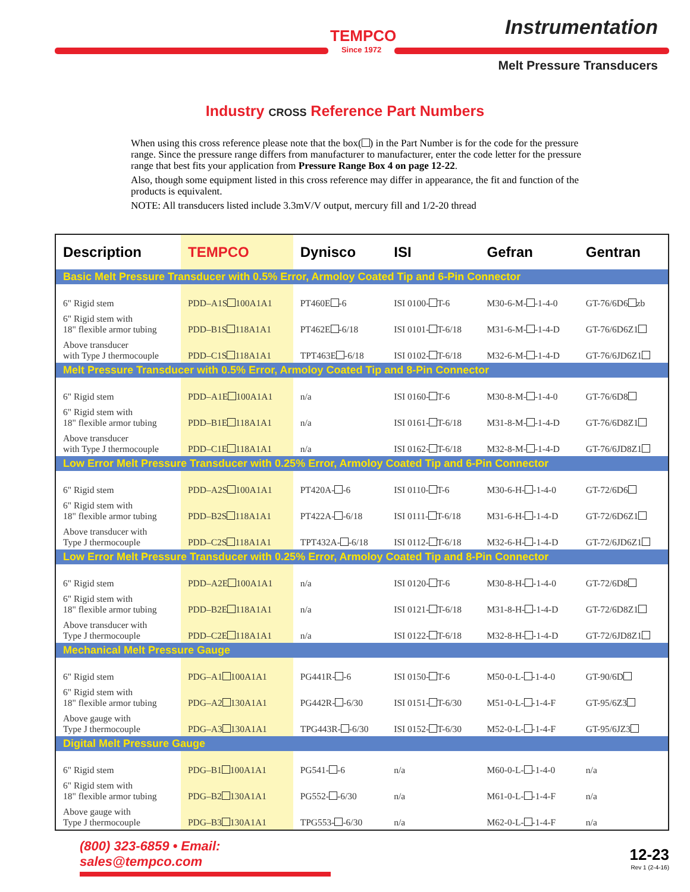TEMPCO
Since 1972
Instrumentation
Melt Pressure Transducers
Industry CROSS Reference Part Numbers
When using this cross reference please note that the box( ) in the Part Number is for the code for the pressure range. Since the pressure range differs from manufacturer to manufacturer, enter the code letter for the pressure range that best fits your application from Pressure Range Box 4 on page 12-22.
Also, though some equipment listed in this cross reference may differ in appearance, the fit and function of the products is equivalent.
NOTE: All transducers listed include 3.3mV/V output, mercury fill and 1/2-20 thread
| Description | TEMPCO | Dynisco | ISI | Gefran | Gentran |
| --- | --- | --- | --- | --- | --- |
| Basic Melt Pressure Transducer with 0.5% Error, Armoloy Coated Tip and 6-Pin Connector | | | | | |
| 6" Rigid stem | PDD–A1S 100A1A1 | PT460E -6 | ISI 0100- T-6 | M30-6-M- -1-4-0 | GT-76/6D6 zb |
| 6" Rigid stem with 18" flexible armor tubing | PDD–B1S 118A1A1 | PT462E -6/18 | ISI 0101- T-6/18 | M31-6-M- -1-4-D | GT-76/6D6Z1 |
| Above transducer with Type J thermocouple | PDD–C1S 118A1A1 | TPT463E -6/18 | ISI 0102- T-6/18 | M32-6-M- -1-4-D | GT-76/6JD6Z1 |
| Melt Pressure Transducer with 0.5% Error, Armoloy Coated Tip and 8-Pin Connector | | | | | |
| 6" Rigid stem | PDD–A1E 100A1A1 | n/a | ISI 0160- T-6 | M30-8-M- -1-4-0 | GT-76/6D8 |
| 6" Rigid stem with 18" flexible armor tubing | PDD–B1E 118A1A1 | n/a | ISI 0161- T-6/18 | M31-8-M- -1-4-D | GT-76/6D8Z1 |
| Above transducer with Type J thermocouple | PDD–C1E 118A1A1 | n/a | ISI 0162- T-6/18 | M32-8-M- -1-4-D | GT-76/6JD8Z1 |
| Low Error Melt Pressure Transducer with 0.25% Error, Armoloy Coated Tip and 6-Pin Connector | | | | | |
| 6" Rigid stem | PDD–A2S 100A1A1 | PT420A- -6 | ISI 0110- T-6 | M30-6-H- -1-4-0 | GT-72/6D6 |
| 6" Rigid stem with 18" flexible armor tubing | PDD–B2S 118A1A1 | PT422A- -6/18 | ISI 0111- T-6/18 | M31-6-H- -1-4-D | GT-72/6D6Z1 |
| Above transducer with Type J thermocouple | PDD–C2S 118A1A1 | TPT432A- -6/18 | ISI 0112- T-6/18 | M32-6-H- -1-4-D | GT-72/6JD6Z1 |
| Low Error Melt Pressure Transducer with 0.25% Error, Armoloy Coated Tip and 8-Pin Connector | | | | | |
| 6" Rigid stem | PDD–A2E 100A1A1 | n/a | ISI 0120- T-6 | M30-8-H- -1-4-0 | GT-72/6D8 |
| 6" Rigid stem with 18" flexible armor tubing | PDD–B2E 118A1A1 | n/a | ISI 0121- T-6/18 | M31-8-H- -1-4-D | GT-72/6D8Z1 |
| Above transducer with Type J thermocouple | PDD–C2E 118A1A1 | n/a | ISI 0122- T-6/18 | M32-8-H- -1-4-D | GT-72/6JD8Z1 |
| Mechanical Melt Pressure Gauge | | | | | |
| 6" Rigid stem | PDG–A1 100A1A1 | PG441R- -6 | ISI 0150- T-6 | M50-0-L- -1-4-0 | GT-90/6D |
| 6" Rigid stem with 18" flexible armor tubing | PDG–A2 130A1A1 | PG442R- -6/30 | ISI 0151- T-6/30 | M51-0-L- -1-4-F | GT-95/6Z3 |
| Above gauge with Type J thermocouple | PDG–A3 130A1A1 | TPG443R- -6/30 | ISI 0152- T-6/30 | M52-0-L- -1-4-F | GT-95/6JZ3 |
| Digital Melt Pressure Gauge | | | | | |
| 6" Rigid stem | PDG–B1 100A1A1 | PG541- -6 | n/a | M60-0-L- -1-4-0 | n/a |
| 6" Rigid stem with 18" flexible armor tubing | PDG–B2 130A1A1 | PG552- -6/30 | n/a | M61-0-L- -1-4-F | n/a |
| Above gauge with Type J thermocouple | PDG–B3 130A1A1 | TPG553- -6/30 | n/a | M62-0-L- -1-4-F | n/a |
(800) 323-6859 • Email: sales@tempco.com
12-23
Rev 1 (2-4-16)